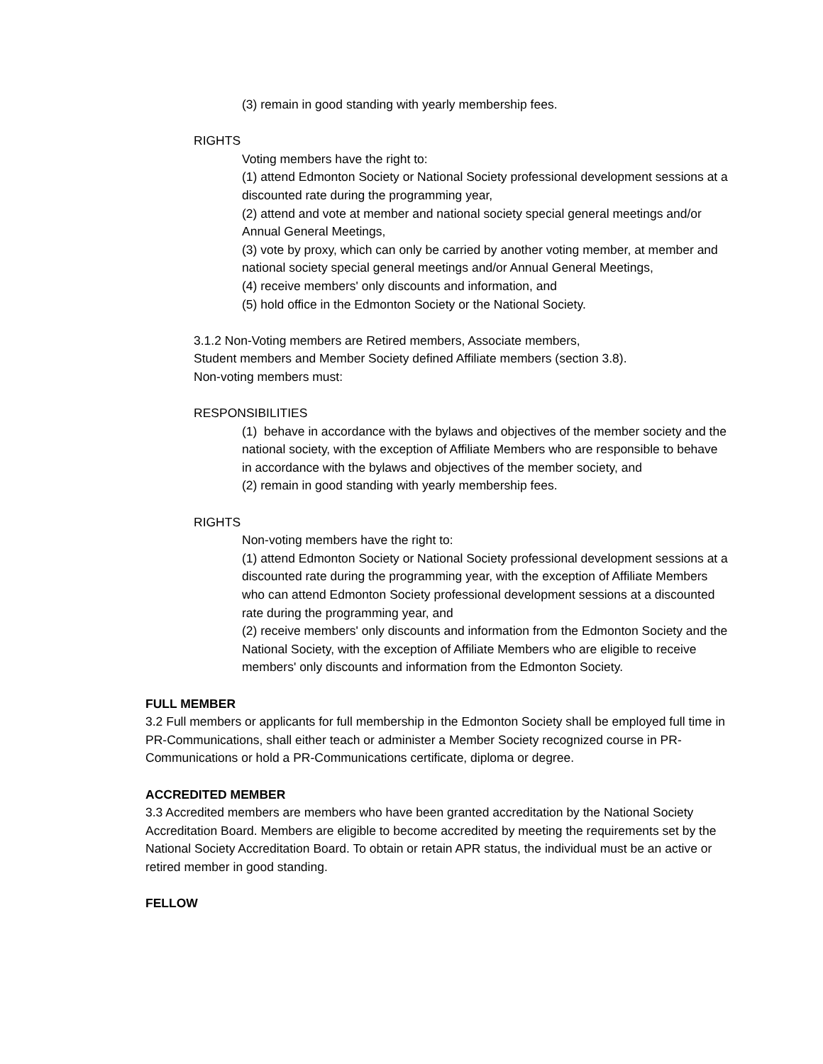(3) remain in good standing with yearly membership fees.
RIGHTS
Voting members have the right to:
(1) attend Edmonton Society or National Society professional development sessions at a discounted rate during the programming year,
(2) attend and vote at member and national society special general meetings and/or Annual General Meetings,
(3) vote by proxy, which can only be carried by another voting member, at member and national society special general meetings and/or Annual General Meetings,
(4) receive members' only discounts and information, and
(5) hold office in the Edmonton Society or the National Society.
3.1.2 Non-Voting members are Retired members, Associate members,
Student members and Member Society defined Affiliate members (section 3.8).
Non-voting members must:
RESPONSIBILITIES
(1) behave in accordance with the bylaws and objectives of the member society and the national society, with the exception of Affiliate Members who are responsible to behave in accordance with the bylaws and objectives of the member society, and
(2) remain in good standing with yearly membership fees.
RIGHTS
Non-voting members have the right to:
(1) attend Edmonton Society or National Society professional development sessions at a discounted rate during the programming year, with the exception of Affiliate Members who can attend Edmonton Society professional development sessions at a discounted rate during the programming year, and
(2) receive members' only discounts and information from the Edmonton Society and the National Society, with the exception of Affiliate Members who are eligible to receive members' only discounts and information from the Edmonton Society.
FULL MEMBER
3.2 Full members or applicants for full membership in the Edmonton Society shall be employed full time in PR-Communications, shall either teach or administer a Member Society recognized course in PR-Communications or hold a PR-Communications certificate, diploma or degree.
ACCREDITED MEMBER
3.3 Accredited members are members who have been granted accreditation by the National Society Accreditation Board. Members are eligible to become accredited by meeting the requirements set by the National Society Accreditation Board. To obtain or retain APR status, the individual must be an active or retired member in good standing.
FELLOW